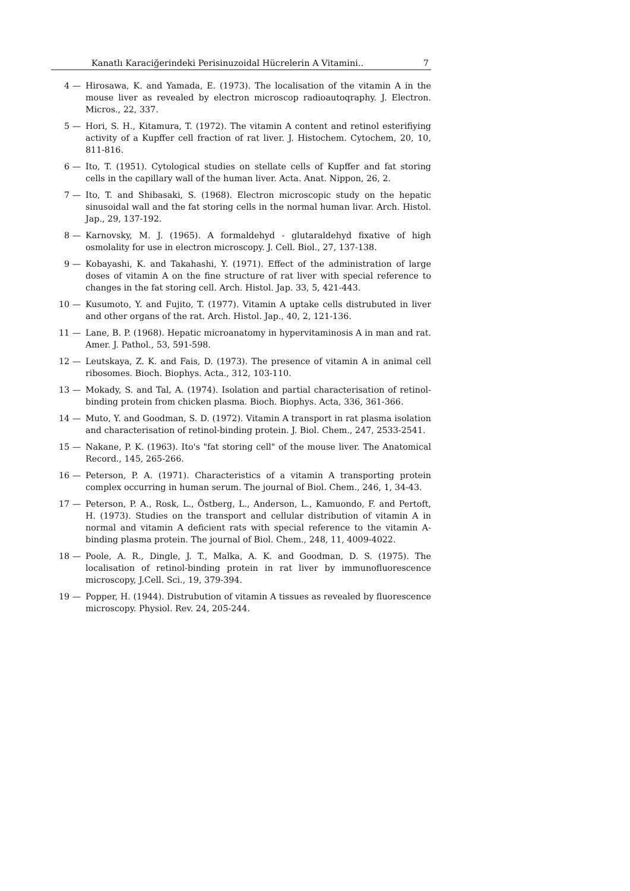Kanatlı Karaciğerindeki Perisinuzoidal Hücrelerin A Vitamini.. 7
4 — Hirosawa, K. and Yamada, E. (1973). The localisation of the vitamin A in the mouse liver as revealed by electron microscop radioautoqraphy. J. Electron. Micros., 22, 337.
5 — Hori, S. H., Kitamura, T. (1972). The vitamin A content and retinol esterifiying activity of a Kupffer cell fraction of rat liver. J. Histochem. Cytochem, 20, 10, 811-816.
6 — Ito, T. (1951). Cytological studies on stellate cells of Kupffer and fat storing cells in the capillary wall of the human liver. Acta. Anat. Nippon, 26, 2.
7 — Ito, T. and Shibasaki, S. (1968). Electron microscopic study on the hepatic sinusoidal wall and the fat storing cells in the normal human livar. Arch. Histol. Jap., 29, 137-192.
8 — Karnovsky, M. J. (1965). A formaldehyd - glutaraldehyd fixative of high osmolality for use in electron microscopy. J. Cell. Biol., 27, 137-138.
9 — Kobayashi, K. and Takahashi, Y. (1971). Effect of the administration of large doses of vitamin A on the fine structure of rat liver with special reference to changes in the fat storing cell. Arch. Histol. Jap. 33, 5, 421-443.
10 — Kusumoto, Y. and Fujito, T. (1977). Vitamin A uptake cells distrubuted in liver and other organs of the rat. Arch. Histol. Jap., 40, 2, 121-136.
11 — Lane, B. P. (1968). Hepatic microanatomy in hypervitaminosis A in man and rat. Amer. J. Pathol., 53, 591-598.
12 — Leutskaya, Z. K. and Fais, D. (1973). The presence of vitamin A in animal cell ribosomes. Bioch. Biophys. Acta., 312, 103-110.
13 — Mokady, S. and Tal, A. (1974). Isolation and partial characterisation of retinol-binding protein from chicken plasma. Bioch. Biophys. Acta, 336, 361-366.
14 — Muto, Y. and Goodman, S. D. (1972). Vitamin A transport in rat plasma isolation and characterisation of retinol-binding protein. J. Biol. Chem., 247, 2533-2541.
15 — Nakane, P. K. (1963). Ito's "fat storing cell" of the mouse liver. The Anatomical Record., 145, 265-266.
16 — Peterson, P. A. (1971). Characteristics of a vitamin A transporting protein complex occurring in human serum. The journal of Biol. Chem., 246, 1, 34-43.
17 — Peterson, P. A., Rosk, L., Östberg, L., Anderson, L., Kamuondo, F. and Pertoft, H. (1973). Studies on the transport and cellular distribution of vitamin A in normal and vitamin A deficient rats with special reference to the vitamin A-binding plasma protein. The journal of Biol. Chem., 248, 11, 4009-4022.
18 — Poole, A. R., Dingle, J. T., Malka, A. K. and Goodman, D. S. (1975). The localisation of retinol-binding protein in rat liver by immunofluorescence microscopy, J.Cell. Sci., 19, 379-394.
19 — Popper, H. (1944). Distrubution of vitamin A tissues as revealed by fluorescence microscopy. Physiol. Rev. 24, 205-244.